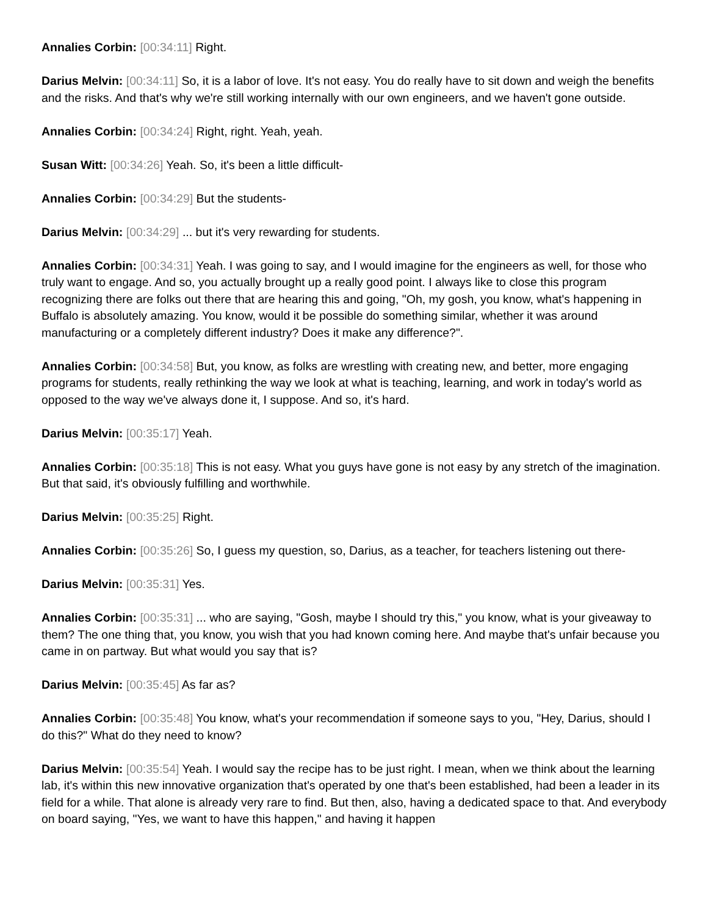Annalies Corbin: [00:34:11] Right.
Darius Melvin: [00:34:11] So, it is a labor of love. It's not easy. You do really have to sit down and weigh the benefits and the risks. And that's why we're still working internally with our own engineers, and we haven't gone outside.
Annalies Corbin: [00:34:24] Right, right. Yeah, yeah.
Susan Witt: [00:34:26] Yeah. So, it's been a little difficult-
Annalies Corbin: [00:34:29] But the students-
Darius Melvin: [00:34:29] ... but it's very rewarding for students.
Annalies Corbin: [00:34:31] Yeah. I was going to say, and I would imagine for the engineers as well, for those who truly want to engage. And so, you actually brought up a really good point. I always like to close this program recognizing there are folks out there that are hearing this and going, "Oh, my gosh, you know, what's happening in Buffalo is absolutely amazing. You know, would it be possible do something similar, whether it was around manufacturing or a completely different industry? Does it make any difference?".
Annalies Corbin: [00:34:58] But, you know, as folks are wrestling with creating new, and better, more engaging programs for students, really rethinking the way we look at what is teaching, learning, and work in today's world as opposed to the way we've always done it, I suppose. And so, it's hard.
Darius Melvin: [00:35:17] Yeah.
Annalies Corbin: [00:35:18] This is not easy. What you guys have gone is not easy by any stretch of the imagination. But that said, it's obviously fulfilling and worthwhile.
Darius Melvin: [00:35:25] Right.
Annalies Corbin: [00:35:26] So, I guess my question, so, Darius, as a teacher, for teachers listening out there-
Darius Melvin: [00:35:31] Yes.
Annalies Corbin: [00:35:31] ... who are saying, "Gosh, maybe I should try this," you know, what is your giveaway to them? The one thing that, you know, you wish that you had known coming here. And maybe that's unfair because you came in on partway. But what would you say that is?
Darius Melvin: [00:35:45] As far as?
Annalies Corbin: [00:35:48] You know, what's your recommendation if someone says to you, "Hey, Darius, should I do this?" What do they need to know?
Darius Melvin: [00:35:54] Yeah. I would say the recipe has to be just right. I mean, when we think about the learning lab, it's within this new innovative organization that's operated by one that's been established, had been a leader in its field for a while. That alone is already very rare to find. But then, also, having a dedicated space to that. And everybody on board saying, "Yes, we want to have this happen," and having it happen